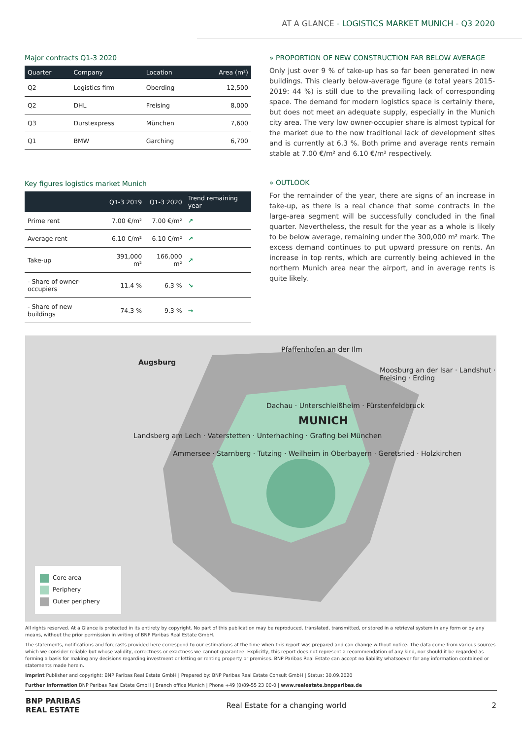AT A GLANCE - LOGISTICS MARKET MUNICH - Q3 2020
Major contracts Q1-3 2020
| Quarter | Company | Location | Area (m²) |
| --- | --- | --- | --- |
| Q2 | Logistics firm | Oberding | 12,500 |
| Q2 | DHL | Freising | 8,000 |
| Q3 | Durstexpress | München | 7,600 |
| Q1 | BMW | Garching | 6,700 |
Key figures logistics market Munich
| | Q1-3 2019 | Q1-3 2020 | Trend remaining year |
| --- | --- | --- | --- |
| Prime rent | 7.00 €/m² | 7.00 €/m² | ↗ |
| Average rent | 6.10 €/m² | 6.10 €/m² | ↗ |
| Take-up | 391,000 m² | 166,000 m² | ↗ |
| - Share of owner-occupiers | 11.4 % | 6.3 % | ↘ |
| - Share of new buildings | 74.3 % | 9.3 % | → |
» PROPORTION OF NEW CONSTRUCTION FAR BELOW AVERAGE
Only just over 9 % of take-up has so far been generated in new buildings. This clearly below-average figure (ø total years 2015-2019: 44 %) is still due to the prevailing lack of corresponding space. The demand for modern logistics space is certainly there, but does not meet an adequate supply, especially in the Munich city area. The very low owner-occupier share is almost typical for the market due to the now traditional lack of development sites and is currently at 6.3 %. Both prime and average rents remain stable at 7.00 €/m² and 6.10 €/m² respectively.
» OUTLOOK
For the remainder of the year, there are signs of an increase in take-up, as there is a real chance that some contracts in the large-area segment will be successfully concluded in the final quarter. Nevertheless, the result for the year as a whole is likely to be below average, remaining under the 300,000 m² mark. The excess demand continues to put upward pressure on rents. An increase in top rents, which are currently being achieved in the northern Munich area near the airport, and in average rents is quite likely.
Pfaffenhofen an der Ilm
Augsburg
Moosburg an der Isar · Landshut · Freising · Erding
Dachau · Unterschleißheim · Fürstenfeldbruck
MUNICH
Landsberg am Lech · Vaterstetten · Unterhaching · Grafing bei München
Ammersee · Starnberg · Tutzing · Weilheim in Oberbayern · Geretsried · Holzkirchen
Core area
Periphery
Outer periphery
All rights reserved. At a Glance is protected in its entirety by copyright. No part of this publication may be reproduced, translated, transmitted, or stored in a retrieval system in any form or by any means, without the prior permission in writing of BNP Paribas Real Estate GmbH.
The statements, notifications and forecasts provided here correspond to our estimations at the time when this report was prepared and can change without notice. The data come from various sources which we consider reliable but whose validity, correctness or exactness we cannot guarantee. Explicitly, this report does not represent a recommendation of any kind, nor should it be regarded as forming a basis for making any decisions regarding investment or letting or renting property or premises. BNP Paribas Real Estate can accept no liability whatsoever for any information contained or statements made herein.
Imprint Publisher and copyright: BNP Paribas Real Estate GmbH | Prepared by: BNP Paribas Real Estate Consult GmbH | Status: 30.09.2020
Further Information BNP Paribas Real Estate GmbH | Branch office Munich | Phone +49 (0)89-55 23 00-0 | www.realestate.bnpparibas.de
BNP PARIBAS
REAL ESTATE Real Estate for a changing world 2